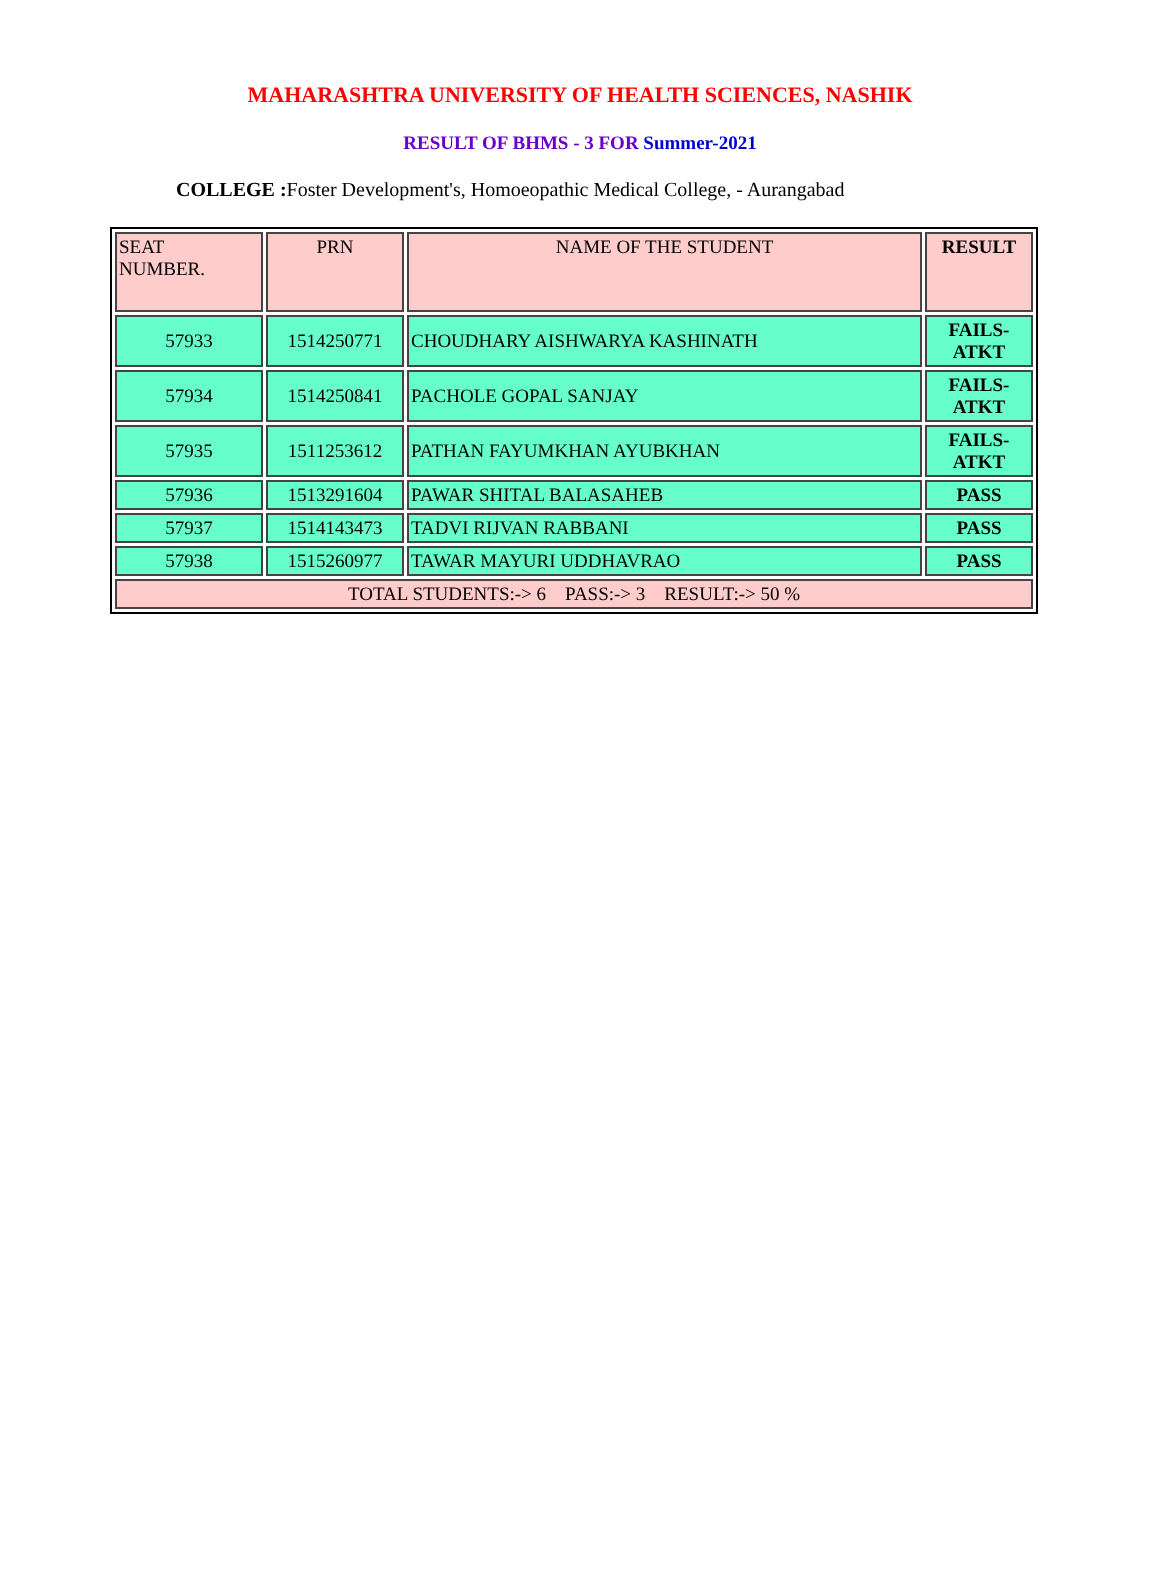MAHARASHTRA UNIVERSITY OF HEALTH SCIENCES, NASHIK
RESULT OF BHMS - 3 FOR Summer-2021
COLLEGE : Foster Development's, Homoeopathic Medical College, - Aurangabad
| SEAT NUMBER. | PRN | NAME OF THE STUDENT | RESULT |
| --- | --- | --- | --- |
| 57933 | 1514250771 | CHOUDHARY AISHWARYA KASHINATH | FAILS- ATKT |
| 57934 | 1514250841 | PACHOLE GOPAL SANJAY | FAILS- ATKT |
| 57935 | 1511253612 | PATHAN FAYUMKHAN AYUBKHAN | FAILS- ATKT |
| 57936 | 1513291604 | PAWAR SHITAL BALASAHEB | PASS |
| 57937 | 1514143473 | TADVI RIJVAN RABBANI | PASS |
| 57938 | 1515260977 | TAWAR MAYURI UDDHAVRAO | PASS |
| TOTAL STUDENTS:-> 6 PASS:-> 3 RESULT:-> 50 % | | | |